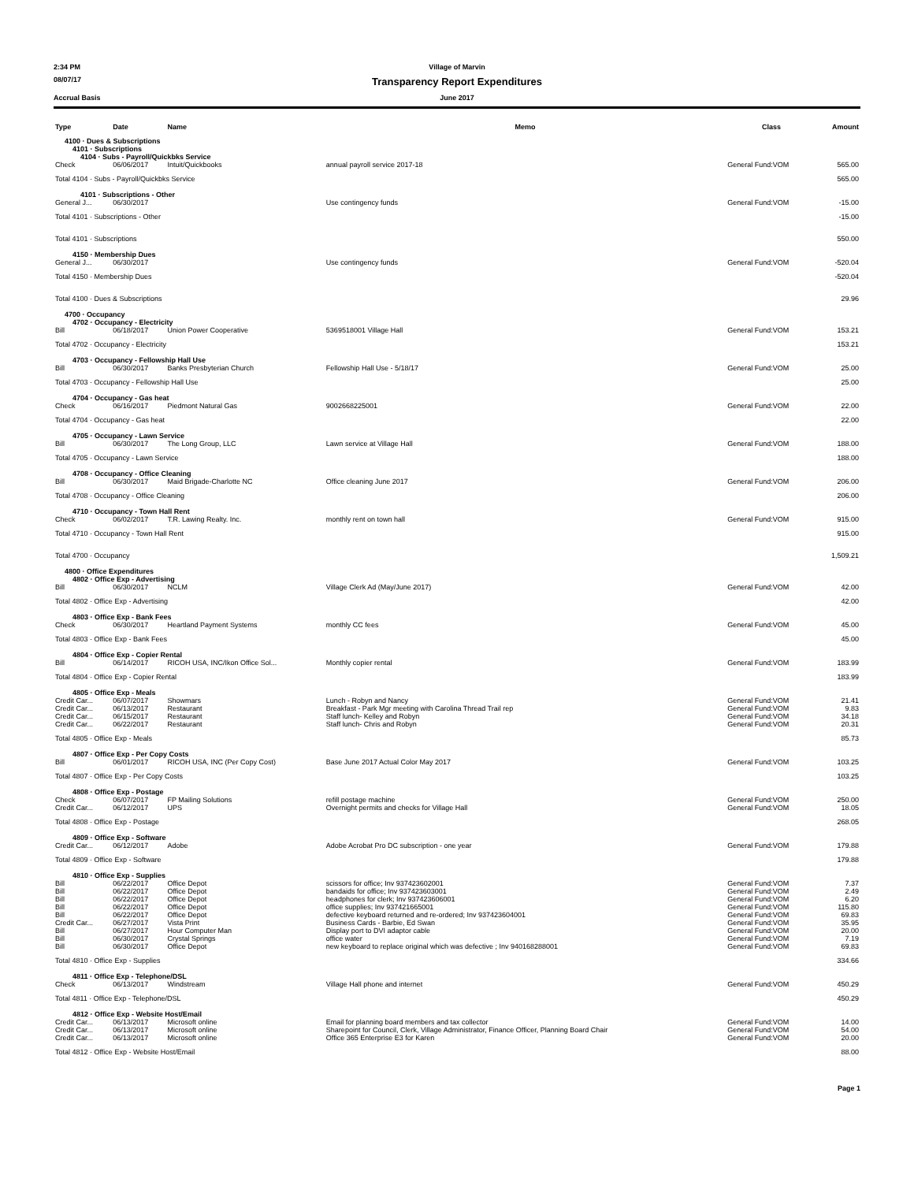2:34 PM Village of Marvin
08/07/17
Transparency Report Expenditures
Accrual Basis June 2017
| Type | Date | Name | Memo | Class | Amount |
| --- | --- | --- | --- | --- | --- |
| 4100 · Dues & Subscriptions | | | | | |
| 4101 · Subscriptions | | | | | |
| 4104 · Subs - Payroll/Quickbks Service | | | | | |
| Check | 06/06/2017 | Intuit/Quickbooks | annual payroll service 2017-18 | General Fund:VOM | 565.00 |
| Total 4104 · Subs - Payroll/Quickbks Service | | | | | 565.00 |
| 4101 · Subscriptions - Other | | | | | |
| General J... | 06/30/2017 | | Use contingency funds | General Fund:VOM | -15.00 |
| Total 4101 · Subscriptions - Other | | | | | -15.00 |
| Total 4101 · Subscriptions | | | | | 550.00 |
| 4150 · Membership Dues | | | | | |
| General J... | 06/30/2017 | | Use contingency funds | General Fund:VOM | -520.04 |
| Total 4150 · Membership Dues | | | | | -520.04 |
| Total 4100 · Dues & Subscriptions | | | | | 29.96 |
| 4700 · Occupancy | | | | | |
| 4702 · Occupancy - Electricity | | | | | |
| Bill | 06/18/2017 | Union Power Cooperative | 5369518001 Village Hall | General Fund:VOM | 153.21 |
| Total 4702 · Occupancy - Electricity | | | | | 153.21 |
| 4703 · Occupancy - Fellowship Hall Use | | | | | |
| Bill | 06/30/2017 | Banks Presbyterian Church | Fellowship Hall Use - 5/18/17 | General Fund:VOM | 25.00 |
| Total 4703 · Occupancy - Fellowship Hall Use | | | | | 25.00 |
| 4704 · Occupancy - Gas heat | | | | | |
| Check | 06/16/2017 | Piedmont Natural Gas | 9002668225001 | General Fund:VOM | 22.00 |
| Total 4704 · Occupancy - Gas heat | | | | | 22.00 |
| 4705 · Occupancy - Lawn Service | | | | | |
| Bill | 06/30/2017 | The Long Group, LLC | Lawn service at Village Hall | General Fund:VOM | 188.00 |
| Total 4705 · Occupancy - Lawn Service | | | | | 188.00 |
| 4708 · Occupancy - Office Cleaning | | | | | |
| Bill | 06/30/2017 | Maid Brigade-Charlotte NC | Office cleaning June 2017 | General Fund:VOM | 206.00 |
| Total 4708 · Occupancy - Office Cleaning | | | | | 206.00 |
| 4710 · Occupancy - Town Hall Rent | | | | | |
| Check | 06/02/2017 | T.R. Lawing Realty. Inc. | monthly rent on town hall | General Fund:VOM | 915.00 |
| Total 4710 · Occupancy - Town Hall Rent | | | | | 915.00 |
| Total 4700 · Occupancy | | | | | 1,509.21 |
| 4800 · Office Expenditures | | | | | |
| 4802 · Office Exp - Advertising | | | | | |
| Bill | 06/30/2017 | NCLM | Village Clerk Ad (May/June 2017) | General Fund:VOM | 42.00 |
| Total 4802 · Office Exp - Advertising | | | | | 42.00 |
| 4803 · Office Exp - Bank Fees | | | | | |
| Check | 06/30/2017 | Heartland Payment Systems | monthly CC fees | General Fund:VOM | 45.00 |
| Total 4803 · Office Exp - Bank Fees | | | | | 45.00 |
| 4804 · Office Exp - Copier Rental | | | | | |
| Bill | 06/14/2017 | RICOH USA, INC/Ikon Office Sol... | Monthly copier rental | General Fund:VOM | 183.99 |
| Total 4804 · Office Exp - Copier Rental | | | | | 183.99 |
| 4805 · Office Exp - Meals | | | | | |
| Credit Car... | 06/07/2017 | Showmars | Lunch - Robyn and Nancy | General Fund:VOM | 21.41 |
| Credit Car... | 06/13/2017 | Restaurant | Breakfast - Park Mgr meeting with Carolina Thread Trail rep | General Fund:VOM | 9.83 |
| Credit Car... | 06/15/2017 | Restaurant | Staff lunch- Kelley and Robyn | General Fund:VOM | 34.18 |
| Credit Car... | 06/22/2017 | Restaurant | Staff lunch- Chris and Robyn | General Fund:VOM | 20.31 |
| Total 4805 · Office Exp - Meals | | | | | 85.73 |
| 4807 · Office Exp - Per Copy Costs | | | | | |
| Bill | 06/01/2017 | RICOH USA, INC (Per Copy Cost) | Base June 2017 Actual Color May 2017 | General Fund:VOM | 103.25 |
| Total 4807 · Office Exp - Per Copy Costs | | | | | 103.25 |
| 4808 · Office Exp - Postage | | | | | |
| Check | 06/07/2017 | FP Mailing Solutions | refill postage machine | General Fund:VOM | 250.00 |
| Credit Car... | 06/12/2017 | UPS | Overnight permits and checks for Village Hall | General Fund:VOM | 18.05 |
| Total 4808 · Office Exp - Postage | | | | | 268.05 |
| 4809 · Office Exp - Software | | | | | |
| Credit Car... | 06/12/2017 | Adobe | Adobe Acrobat Pro DC subscription - one year | General Fund:VOM | 179.88 |
| Total 4809 · Office Exp - Software | | | | | 179.88 |
| 4810 · Office Exp - Supplies | | | | | |
| Bill | 06/22/2017 | Office Depot | scissors for office; Inv 937423602001 | General Fund:VOM | 7.37 |
| Bill | 06/22/2017 | Office Depot | bandaids for office; Inv 937423603001 | General Fund:VOM | 2.49 |
| Bill | 06/22/2017 | Office Depot | headphones for clerk; Inv 937423606001 | General Fund:VOM | 6.20 |
| Bill | 06/22/2017 | Office Depot | office supplies; Inv 937421665001 | General Fund:VOM | 115.80 |
| Bill | 06/22/2017 | Office Depot | defective keyboard returned and re-ordered; Inv 937423604001 | General Fund:VOM | 69.83 |
| Credit Car... | 06/27/2017 | Vista Print | Business Cards - Barbie, Ed Swan | General Fund:VOM | 35.95 |
| Bill | 06/27/2017 | Hour Computer Man | Display port to DVI adaptor cable | General Fund:VOM | 20.00 |
| Bill | 06/30/2017 | Crystal Springs | office water | General Fund:VOM | 7.19 |
| Bill | 06/30/2017 | Office Depot | new keyboard to replace original which was defective ; Inv 940168288001 | General Fund:VOM | 69.83 |
| Total 4810 · Office Exp - Supplies | | | | | 334.66 |
| 4811 · Office Exp - Telephone/DSL | | | | | |
| Check | 06/13/2017 | Windstream | Village Hall phone and internet | General Fund:VOM | 450.29 |
| Total 4811 · Office Exp - Telephone/DSL | | | | | 450.29 |
| 4812 · Office Exp - Website Host/Email | | | | | |
| Credit Car... | 06/13/2017 | Microsoft online | Email for planning board members and tax collector | General Fund:VOM | 14.00 |
| Credit Car... | 06/13/2017 | Microsoft online | Sharepoint for Council, Clerk, Village Administrator, Finance Officer, Planning Board Chair | General Fund:VOM | 54.00 |
| Credit Car... | 06/13/2017 | Microsoft online | Office 365 Enterprise E3 for Karen | General Fund:VOM | 20.00 |
| Total 4812 · Office Exp - Website Host/Email | | | | | 88.00 |
Page 1